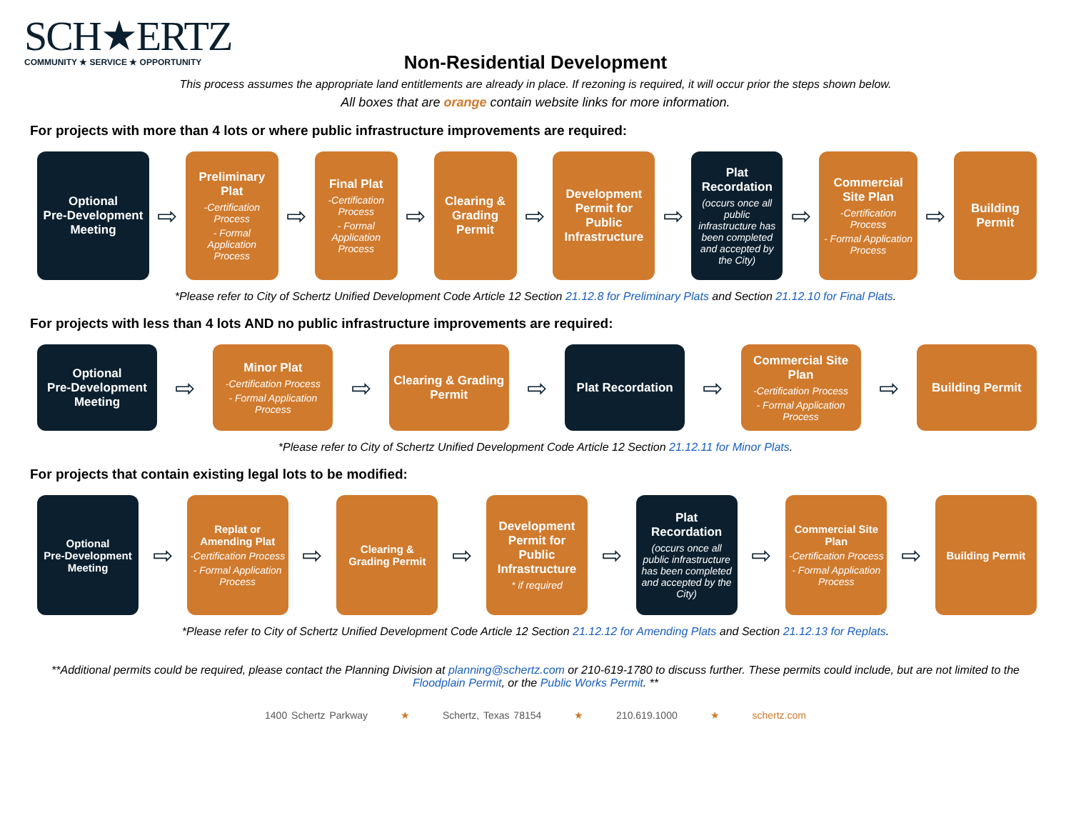SCH★ERTZ
COMMUNITY ★ SERVICE ★ OPPORTUNITY
Non-Residential Development
This process assumes the appropriate land entitlements are already in place. If rezoning is required, it will occur prior the steps shown below.
All boxes that are orange contain website links for more information.
For projects with more than 4 lots or where public infrastructure improvements are required:
Optional
Pre-Development Meeting
⇨
Preliminary Plat
-Certification Process
- Formal Application Process
⇨
Final Plat
-Certification Process
- Formal Application Process
⇨
Clearing & Grading Permit
⇨
Development Permit for Public Infrastructure
⇨
Plat Recordation
(occurs once all public infrastructure has been completed and accepted by the City)
⇨
Commercial Site Plan
-Certification Process
- Formal Application Process
⇨
Building Permit
*Please refer to City of Schertz Unified Development Code Article 12 Section 21.12.8 for Preliminary Plats and Section 21.12.10 for Final Plats.
For projects with less than 4 lots AND no public infrastructure improvements are required:
Optional
Pre-Development Meeting
⇨
Minor Plat
-Certification Process
- Formal Application Process
⇨
Clearing & Grading Permit
⇨
Plat Recordation
⇨
Commercial Site Plan
-Certification Process
- Formal Application Process
⇨
Building Permit
*Please refer to City of Schertz Unified Development Code Article 12 Section 21.12.11 for Minor Plats.
For projects that contain existing legal lots to be modified:
Optional
Pre-Development Meeting
⇨
Replat or Amending Plat
-Certification Process
- Formal Application Process
⇨
Clearing & Grading Permit
⇨
Development Permit for Public Infrastructure
* if required
⇨
Plat Recordation
(occurs once all public infrastructure has been completed and accepted by the City)
⇨
Commercial Site Plan
-Certification Process
- Formal Application Process
⇨
Building Permit
*Please refer to City of Schertz Unified Development Code Article 12 Section 21.12.12 for Amending Plats and Section 21.12.13 for Replats.
**Additional permits could be required, please contact the Planning Division at planning@schertz.com or 210-619-1780 to discuss further. These permits could include, but are not limited to the Floodplain Permit, or the Public Works Permit. **
1400 Schertz Parkway ★ Schertz, Texas 78154 ★ 210.619.1000 ★ schertz.com